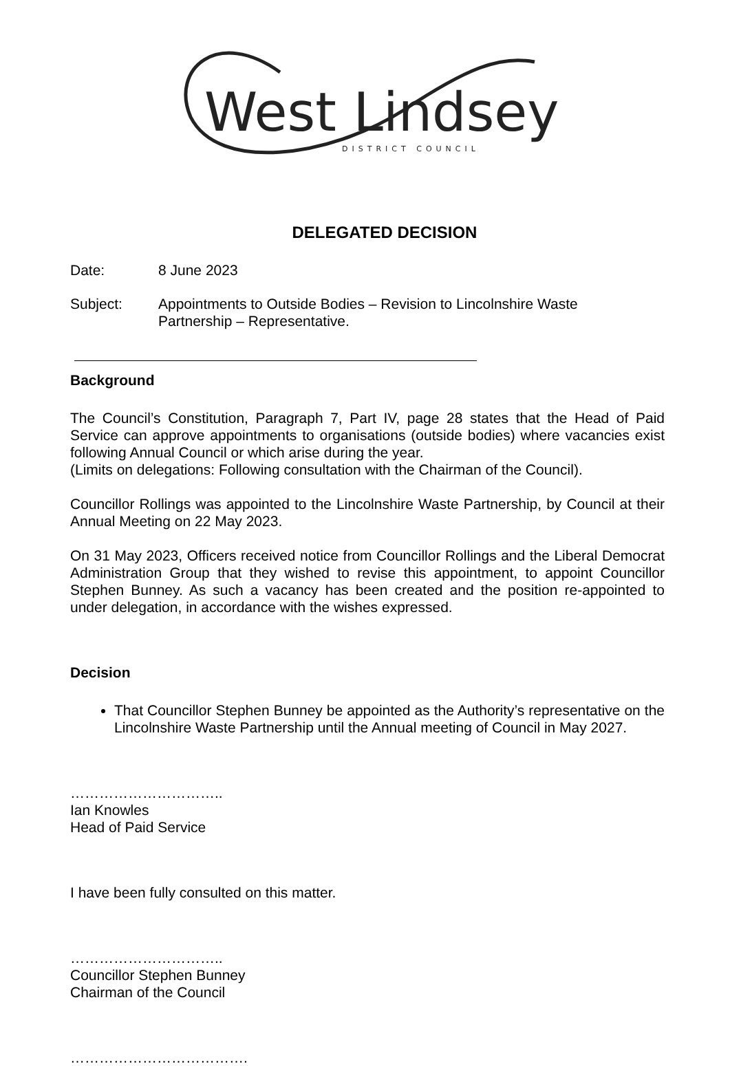West Lindsey
DISTRICT COUNCIL
DELEGATED DECISION
Date: 8 June 2023
Subject: Appointments to Outside Bodies – Revision to Lincolnshire Waste
Partnership – Representative.
Background
The Council’s Constitution, Paragraph 7, Part IV, page 28 states that the Head of Paid Service can approve appointments to organisations (outside bodies) where vacancies exist following Annual Council or which arise during the year.
(Limits on delegations: Following consultation with the Chairman of the Council).
Councillor Rollings was appointed to the Lincolnshire Waste Partnership, by Council at their Annual Meeting on 22 May 2023.
On 31 May 2023, Officers received notice from Councillor Rollings and the Liberal Democrat Administration Group that they wished to revise this appointment, to appoint Councillor Stephen Bunney. As such a vacancy has been created and the position re-appointed to under delegation, in accordance with the wishes expressed.
Decision
That Councillor Stephen Bunney be appointed as the Authority’s representative on the Lincolnshire Waste Partnership until the Annual meeting of Council in May 2027.
…………………………..
Ian Knowles
Head of Paid Service
I have been fully consulted on this matter.
…………………………..
Councillor Stephen Bunney
Chairman of the Council
……………………………….